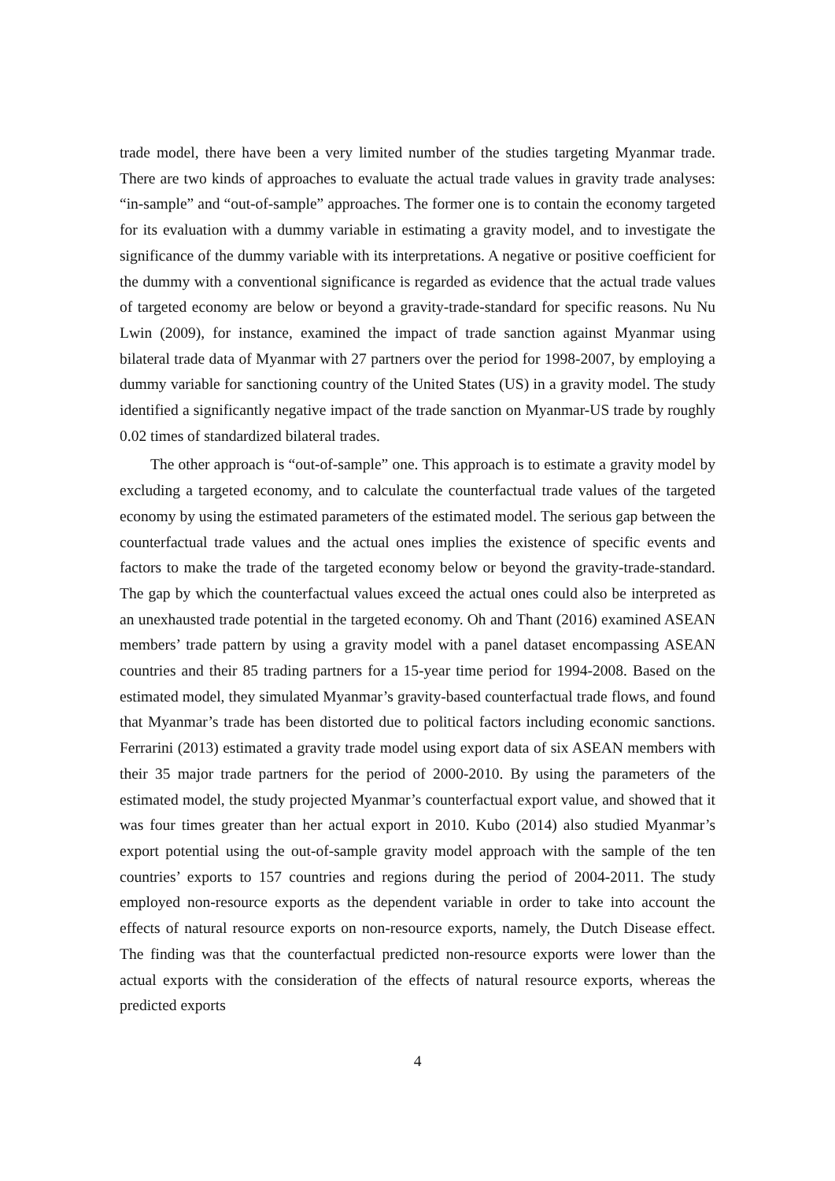trade model, there have been a very limited number of the studies targeting Myanmar trade. There are two kinds of approaches to evaluate the actual trade values in gravity trade analyses: “in-sample” and “out-of-sample” approaches. The former one is to contain the economy targeted for its evaluation with a dummy variable in estimating a gravity model, and to investigate the significance of the dummy variable with its interpretations. A negative or positive coefficient for the dummy with a conventional significance is regarded as evidence that the actual trade values of targeted economy are below or beyond a gravity-trade-standard for specific reasons. Nu Nu Lwin (2009), for instance, examined the impact of trade sanction against Myanmar using bilateral trade data of Myanmar with 27 partners over the period for 1998-2007, by employing a dummy variable for sanctioning country of the United States (US) in a gravity model. The study identified a significantly negative impact of the trade sanction on Myanmar-US trade by roughly 0.02 times of standardized bilateral trades.
The other approach is “out-of-sample” one. This approach is to estimate a gravity model by excluding a targeted economy, and to calculate the counterfactual trade values of the targeted economy by using the estimated parameters of the estimated model. The serious gap between the counterfactual trade values and the actual ones implies the existence of specific events and factors to make the trade of the targeted economy below or beyond the gravity-trade-standard. The gap by which the counterfactual values exceed the actual ones could also be interpreted as an unexhausted trade potential in the targeted economy. Oh and Thant (2016) examined ASEAN members’ trade pattern by using a gravity model with a panel dataset encompassing ASEAN countries and their 85 trading partners for a 15-year time period for 1994-2008. Based on the estimated model, they simulated Myanmar’s gravity-based counterfactual trade flows, and found that Myanmar’s trade has been distorted due to political factors including economic sanctions. Ferrarini (2013) estimated a gravity trade model using export data of six ASEAN members with their 35 major trade partners for the period of 2000-2010. By using the parameters of the estimated model, the study projected Myanmar’s counterfactual export value, and showed that it was four times greater than her actual export in 2010. Kubo (2014) also studied Myanmar’s export potential using the out-of-sample gravity model approach with the sample of the ten countries’ exports to 157 countries and regions during the period of 2004-2011. The study employed non-resource exports as the dependent variable in order to take into account the effects of natural resource exports on non-resource exports, namely, the Dutch Disease effect. The finding was that the counterfactual predicted non-resource exports were lower than the actual exports with the consideration of the effects of natural resource exports, whereas the predicted exports
4